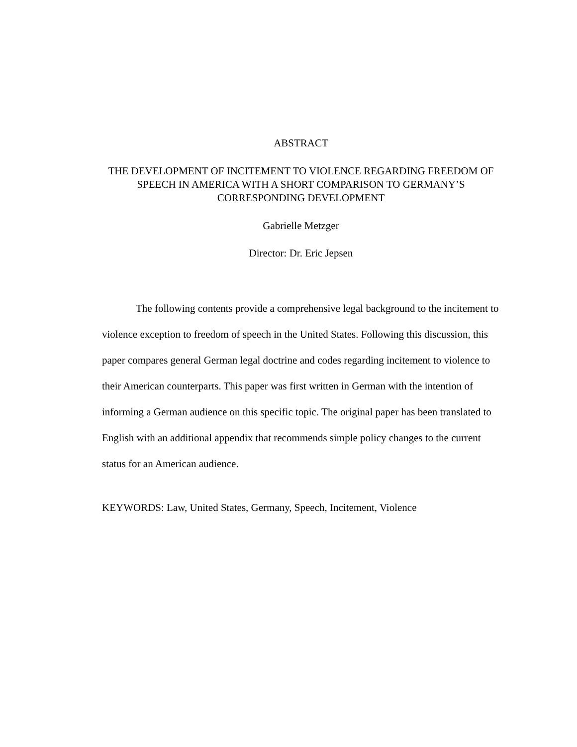ABSTRACT
THE DEVELOPMENT OF INCITEMENT TO VIOLENCE REGARDING FREEDOM OF SPEECH IN AMERICA WITH A SHORT COMPARISON TO GERMANY’S CORRESPONDING DEVELOPMENT
Gabrielle Metzger
Director: Dr. Eric Jepsen
The following contents provide a comprehensive legal background to the incitement to violence exception to freedom of speech in the United States. Following this discussion, this paper compares general German legal doctrine and codes regarding incitement to violence to their American counterparts. This paper was first written in German with the intention of informing a German audience on this specific topic. The original paper has been translated to English with an additional appendix that recommends simple policy changes to the current status for an American audience.
KEYWORDS: Law, United States, Germany, Speech, Incitement, Violence